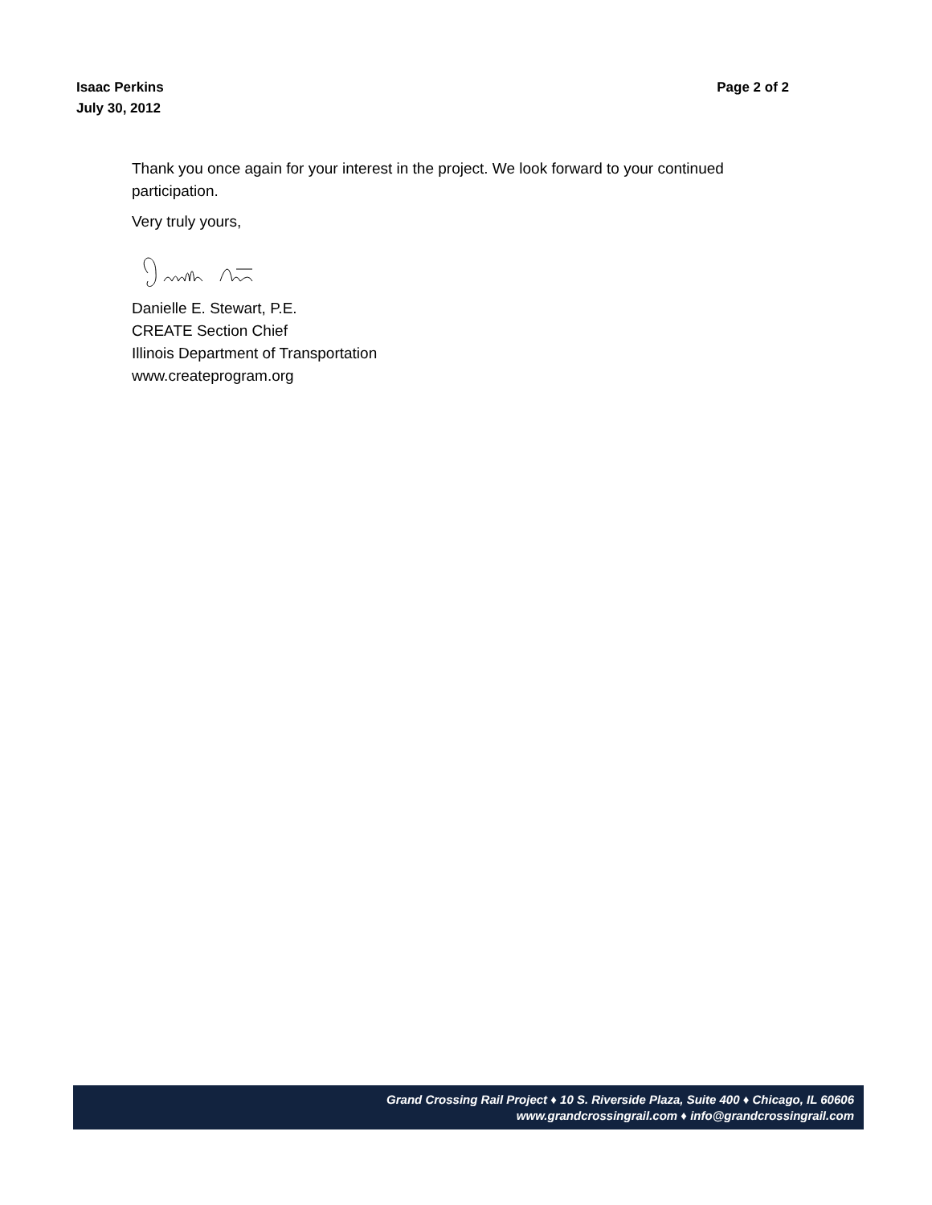Isaac Perkins
July 30, 2012
Page 2 of 2
Thank you once again for your interest in the project. We look forward to your continued participation.
Very truly yours,
Danielle E. Stewart, P.E.
CREATE Section Chief
Illinois Department of Transportation
www.createprogram.org
Grand Crossing Rail Project ♦ 10 S. Riverside Plaza, Suite 400 ♦ Chicago, IL 60606
www.grandcrossingrail.com ♦ info@grandcrossingrail.com